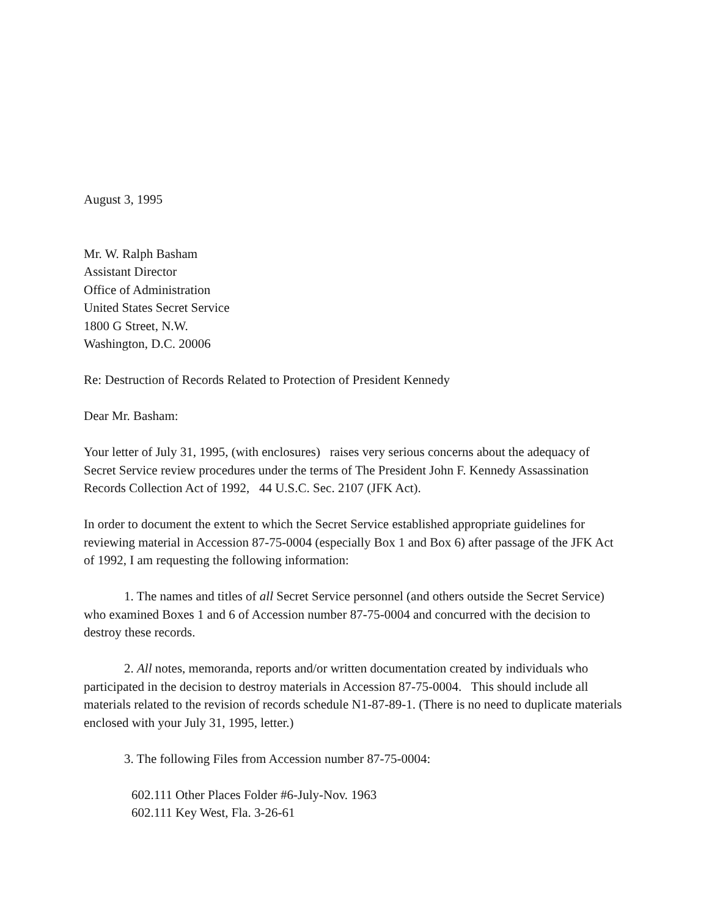August 3, 1995
Mr. W. Ralph Basham
Assistant Director
Office of Administration
United States Secret Service
1800 G Street, N.W.
Washington, D.C. 20006
Re: Destruction of Records Related to Protection of President Kennedy
Dear Mr. Basham:
Your letter of July 31, 1995, (with enclosures) raises very serious concerns about the adequacy of Secret Service review procedures under the terms of The President John F. Kennedy Assassination Records Collection Act of 1992, 44 U.S.C. Sec. 2107 (JFK Act).
In order to document the extent to which the Secret Service established appropriate guidelines for reviewing material in Accession 87-75-0004 (especially Box 1 and Box 6) after passage of the JFK Act of 1992, I am requesting the following information:
1. The names and titles of all Secret Service personnel (and others outside the Secret Service) who examined Boxes 1 and 6 of Accession number 87-75-0004 and concurred with the decision to destroy these records.
2. All notes, memoranda, reports and/or written documentation created by individuals who participated in the decision to destroy materials in Accession 87-75-0004. This should include all materials related to the revision of records schedule N1-87-89-1. (There is no need to duplicate materials enclosed with your July 31, 1995, letter.)
3. The following Files from Accession number 87-75-0004:
602.111 Other Places Folder #6-July-Nov. 1963
602.111 Key West, Fla. 3-26-61